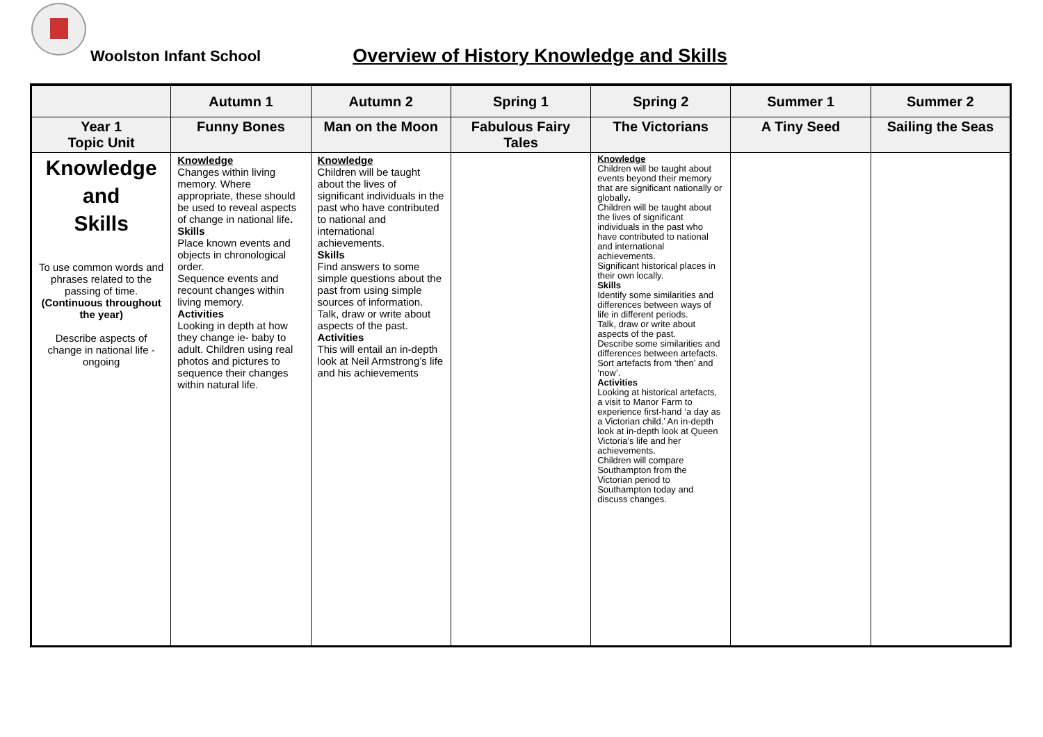Woolston Infant School
Overview of History Knowledge and Skills
| | Autumn 1 | Autumn 2 | Spring 1 | Spring 2 | Summer 1 | Summer 2 |
| --- | --- | --- | --- | --- | --- | --- |
| Year 1 Topic Unit | Funny Bones | Man on the Moon | Fabulous Fairy Tales | The Victorians | A Tiny Seed | Sailing the Seas |
| Knowledge and Skills To use common words and phrases related to the passing of time. (Continuous throughout the year) Describe aspects of change in national life - ongoing | Knowledge Changes within living memory. Where appropriate, these should be used to reveal aspects of change in national life . Skills Place known events and objects in chronological order. Sequence events and recount changes within living memory. Activities Looking in depth at how they change ie- baby to adult. Children using real photos and pictures to sequence their changes within natural life. | Knowledge Children will be taught about the lives of significant individuals in the past who have contributed to national and international achievements. Skills Find answers to some simple questions about the past from using simple sources of information. Talk, draw or write about aspects of the past. Activities This will entail an in-depth look at Neil Armstrong’s life and his achievements | | Knowledge Children will be taught about events beyond their memory that are significant nationally or globally . Children will be taught about the lives of significant individuals in the past who have contributed to national and international achievements. Significant historical places in their own locally. Skills Identify some similarities and differences between ways of life in different periods. Talk, draw or write about aspects of the past. Describe some similarities and differences between artefacts. Sort artefacts from ‘then’ and ‘now’. Activities Looking at historical artefacts, a visit to Manor Farm to experience first-hand ‘a day as a Victorian child.’ An in-depth look at in-depth look at Queen Victoria’s life and her achievements. Children will compare Southampton from the Victorian period to Southampton today and discuss changes. | | |